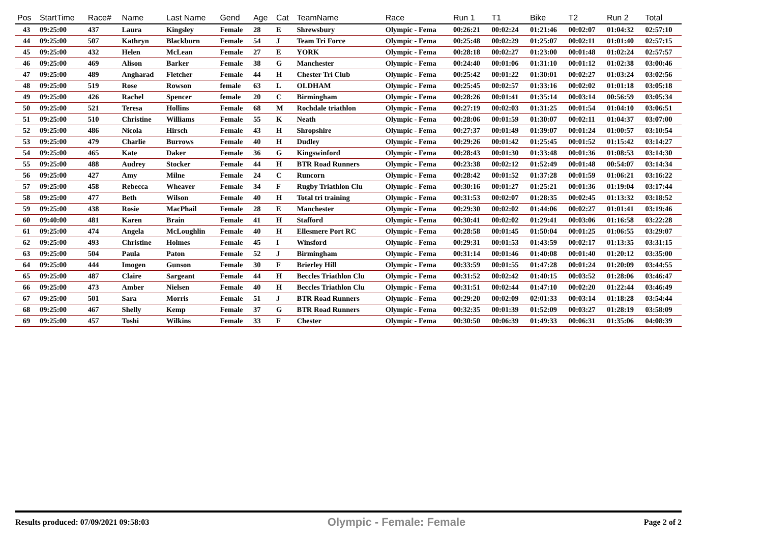| Pos | StartTime | Race# | Name | Last Name | Gend | Age | Cat | TeamName | Race | Run 1 | T1 | Bike | T2 | Run 2 | Total |
| --- | --- | --- | --- | --- | --- | --- | --- | --- | --- | --- | --- | --- | --- | --- | --- |
| 43 | 09:25:00 | 437 | Laura | Kingsley | Female | 28 | E | Shrewsbury | Olympic - Fema | 00:26:21 | 00:02:24 | 01:21:46 | 00:02:07 | 01:04:32 | 02:57:10 |
| 44 | 09:25:00 | 507 | Kathryn | Blackburn | Female | 54 | J | Team Tri Force | Olympic - Fema | 00:25:48 | 00:02:29 | 01:25:07 | 00:02:11 | 01:01:40 | 02:57:15 |
| 45 | 09:25:00 | 432 | Helen | McLean | Female | 27 | E | YORK | Olympic - Fema | 00:28:18 | 00:02:27 | 01:23:00 | 00:01:48 | 01:02:24 | 02:57:57 |
| 46 | 09:25:00 | 469 | Alison | Barker | Female | 38 | G | Manchester | Olympic - Fema | 00:24:40 | 00:01:06 | 01:31:10 | 00:01:12 | 01:02:38 | 03:00:46 |
| 47 | 09:25:00 | 489 | Angharad | Fletcher | Female | 44 | H | Chester Tri Club | Olympic - Fema | 00:25:42 | 00:01:22 | 01:30:01 | 00:02:27 | 01:03:24 | 03:02:56 |
| 48 | 09:25:00 | 519 | Rose | Rowson | female | 63 | L | OLDHAM | Olympic - Fema | 00:25:45 | 00:02:57 | 01:33:16 | 00:02:02 | 01:01:18 | 03:05:18 |
| 49 | 09:25:00 | 426 | Rachel | Spencer | female | 20 | C | Birmingham | Olympic - Fema | 00:28:26 | 00:01:41 | 01:35:14 | 00:03:14 | 00:56:59 | 03:05:34 |
| 50 | 09:25:00 | 521 | Teresa | Hollins | Female | 68 | M | Rochdale triathlon | Olympic - Fema | 00:27:19 | 00:02:03 | 01:31:25 | 00:01:54 | 01:04:10 | 03:06:51 |
| 51 | 09:25:00 | 510 | Christine | Williams | Female | 55 | K | Neath | Olympic - Fema | 00:28:06 | 00:01:59 | 01:30:07 | 00:02:11 | 01:04:37 | 03:07:00 |
| 52 | 09:25:00 | 486 | Nicola | Hirsch | Female | 43 | H | Shropshire | Olympic - Fema | 00:27:37 | 00:01:49 | 01:39:07 | 00:01:24 | 01:00:57 | 03:10:54 |
| 53 | 09:25:00 | 479 | Charlie | Burrows | Female | 40 | H | Dudley | Olympic - Fema | 00:29:26 | 00:01:42 | 01:25:45 | 00:01:52 | 01:15:42 | 03:14:27 |
| 54 | 09:25:00 | 465 | Kate | Daker | Female | 36 | G | Kingswinford | Olympic - Fema | 00:28:43 | 00:01:30 | 01:33:48 | 00:01:36 | 01:08:53 | 03:14:30 |
| 55 | 09:25:00 | 488 | Audrey | Stocker | Female | 44 | H | BTR Road Runners | Olympic - Fema | 00:23:38 | 00:02:12 | 01:52:49 | 00:01:48 | 00:54:07 | 03:14:34 |
| 56 | 09:25:00 | 427 | Amy | Milne | Female | 24 | C | Runcorn | Olympic - Fema | 00:28:42 | 00:01:52 | 01:37:28 | 00:01:59 | 01:06:21 | 03:16:22 |
| 57 | 09:25:00 | 458 | Rebecca | Wheaver | Female | 34 | F | Rugby Triathlon Clu | Olympic - Fema | 00:30:16 | 00:01:27 | 01:25:21 | 00:01:36 | 01:19:04 | 03:17:44 |
| 58 | 09:25:00 | 477 | Beth | Wilson | Female | 40 | H | Total tri training | Olympic - Fema | 00:31:53 | 00:02:07 | 01:28:35 | 00:02:45 | 01:13:32 | 03:18:52 |
| 59 | 09:25:00 | 438 | Rosie | MacPhail | Female | 28 | E | Manchester | Olympic - Fema | 00:29:30 | 00:02:02 | 01:44:06 | 00:02:27 | 01:01:41 | 03:19:46 |
| 60 | 09:40:00 | 481 | Karen | Brain | Female | 41 | H | Stafford | Olympic - Fema | 00:30:41 | 00:02:02 | 01:29:41 | 00:03:06 | 01:16:58 | 03:22:28 |
| 61 | 09:25:00 | 474 | Angela | McLoughlin | Female | 40 | H | Ellesmere Port RC | Olympic - Fema | 00:28:58 | 00:01:45 | 01:50:04 | 00:01:25 | 01:06:55 | 03:29:07 |
| 62 | 09:25:00 | 493 | Christine | Holmes | Female | 45 | I | Winsford | Olympic - Fema | 00:29:31 | 00:01:53 | 01:43:59 | 00:02:17 | 01:13:35 | 03:31:15 |
| 63 | 09:25:00 | 504 | Paula | Paton | Female | 52 | J | Birmingham | Olympic - Fema | 00:31:14 | 00:01:46 | 01:40:08 | 00:01:40 | 01:20:12 | 03:35:00 |
| 64 | 09:25:00 | 444 | Imogen | Gunson | Female | 30 | F | Brierley Hill | Olympic - Fema | 00:33:59 | 00:01:55 | 01:47:28 | 00:01:24 | 01:20:09 | 03:44:55 |
| 65 | 09:25:00 | 487 | Claire | Sargeant | Female | 44 | H | Beccles Triathlon Clu | Olympic - Fema | 00:31:52 | 00:02:42 | 01:40:15 | 00:03:52 | 01:28:06 | 03:46:47 |
| 66 | 09:25:00 | 473 | Amber | Nielsen | Female | 40 | H | Beccles Triathlon Clu | Olympic - Fema | 00:31:51 | 00:02:44 | 01:47:10 | 00:02:20 | 01:22:44 | 03:46:49 |
| 67 | 09:25:00 | 501 | Sara | Morris | Female | 51 | J | BTR Road Runners | Olympic - Fema | 00:29:20 | 00:02:09 | 02:01:33 | 00:03:14 | 01:18:28 | 03:54:44 |
| 68 | 09:25:00 | 467 | Shelly | Kemp | Female | 37 | G | BTR Road Runners | Olympic - Fema | 00:32:35 | 00:01:39 | 01:52:09 | 00:03:27 | 01:28:19 | 03:58:09 |
| 69 | 09:25:00 | 457 | Toshi | Wilkins | Female | 33 | F | Chester | Olympic - Fema | 00:30:50 | 00:06:39 | 01:49:33 | 00:06:31 | 01:35:06 | 04:08:39 |
Results produced: 07/09/2021 09:58:03 Olympic - Female: Female Page 2 of 2